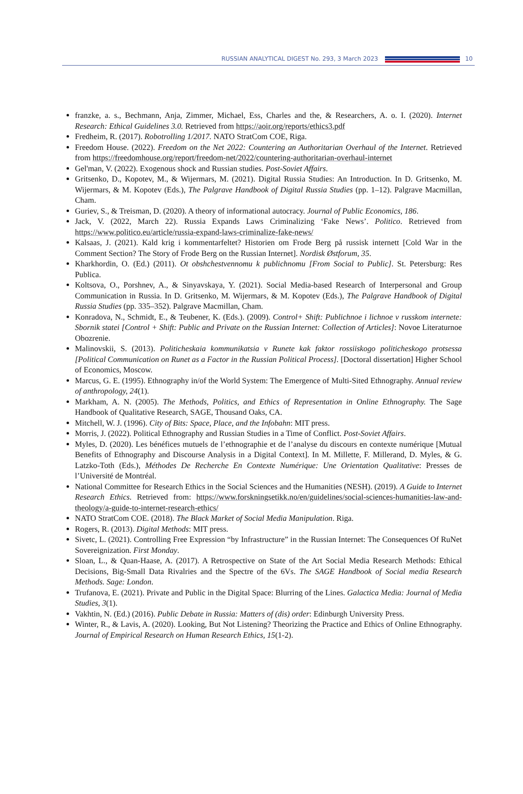RUSSIAN ANALYTICAL DIGEST No. 293, 3 March 2023
10
franzke, a. s., Bechmann, Anja, Zimmer, Michael, Ess, Charles and the, & Researchers, A. o. I. (2020). Internet Research: Ethical Guidelines 3.0. Retrieved from https://aoir.org/reports/ethics3.pdf
Fredheim, R. (2017). Robotrolling 1/2017. NATO StratCom COE, Riga.
Freedom House. (2022). Freedom on the Net 2022: Countering an Authoritarian Overhaul of the Internet. Retrieved from https://freedomhouse.org/report/freedom-net/2022/countering-authoritarian-overhaul-internet
Gel'man, V. (2022). Exogenous shock and Russian studies. Post-Soviet Affairs.
Gritsenko, D., Kopotev, M., & Wijermars, M. (2021). Digital Russia Studies: An Introduction. In D. Gritsenko, M. Wijermars, & M. Kopotev (Eds.), The Palgrave Handbook of Digital Russia Studies (pp. 1–12). Palgrave Macmillan, Cham.
Guriev, S., & Treisman, D. (2020). A theory of informational autocracy. Journal of Public Economics, 186.
Jack, V. (2022, March 22). Russia Expands Laws Criminalizing ‘Fake News’. Politico. Retrieved from https://www.politico.eu/article/russia-expand-laws-criminalize-fake-news/
Kalsaas, J. (2021). Kald krig i kommentarfeltet? Historien om Frode Berg på russisk internett [Cold War in the Comment Section? The Story of Frode Berg on the Russian Internet]. Nordisk Østforum, 35.
Kharkhordin, O. (Ed.) (2011). Ot obshchestvennomu k publichnomu [From Social to Public]. St. Petersburg: Res Publica.
Koltsova, O., Porshnev, A., & Sinyavskaya, Y. (2021). Social Media-based Research of Interpersonal and Group Communication in Russia. In D. Gritsenko, M. Wijermars, & M. Kopotev (Eds.), The Palgrave Handbook of Digital Russia Studies (pp. 335–352). Palgrave Macmillan, Cham.
Konradova, N., Schmidt, E., & Teubener, K. (Eds.). (2009). Control+ Shift: Publichnoe i lichnoe v russkom internete: Sbornik statei [Control + Shift: Public and Private on the Russian Internet: Collection of Articles]: Novoe Literaturnoe Obozrenie.
Malinovskii, S. (2013). Politicheskaia kommunikatsia v Runete kak faktor rossiiskogo politicheskogo protsessa [Political Communication on Runet as a Factor in the Russian Political Process]. [Doctoral dissertation] Higher School of Economics, Moscow.
Marcus, G. E. (1995). Ethnography in/of the World System: The Emergence of Multi-Sited Ethnography. Annual review of anthropology, 24(1).
Markham, A. N. (2005). The Methods, Politics, and Ethics of Representation in Online Ethnography. The Sage Handbook of Qualitative Research, SAGE, Thousand Oaks, CA.
Mitchell, W. J. (1996). City of Bits: Space, Place, and the Infobahn: MIT press.
Morris, J. (2022). Political Ethnography and Russian Studies in a Time of Conflict. Post-Soviet Affairs.
Myles, D. (2020). Les bénéfices mutuels de l’ethnographie et de l’analyse du discours en contexte numérique [Mutual Benefits of Ethnography and Discourse Analysis in a Digital Context]. In M. Millette, F. Millerand, D. Myles, & G. Latzko-Toth (Eds.), Méthodes De Recherche En Contexte Numérique: Une Orientation Qualitative: Presses de l’Université de Montréal.
National Committee for Research Ethics in the Social Sciences and the Humanities (NESH). (2019). A Guide to Internet Research Ethics. Retrieved from: https://www.forskningsetikk.no/en/guidelines/social-sciences-humanities-law-and-theology/a-guide-to-internet-research-ethics/
NATO StratCom COE. (2018). The Black Market of Social Media Manipulation. Riga.
Rogers, R. (2013). Digital Methods: MIT press.
Sivetc, L. (2021). Controlling Free Expression “by Infrastructure” in the Russian Internet: The Consequences Of RuNet Sovereignization. First Monday.
Sloan, L., & Quan-Haase, A. (2017). A Retrospective on State of the Art Social Media Research Methods: Ethical Decisions, Big-Small Data Rivalries and the Spectre of the 6Vs. The SAGE Handbook of Social media Research Methods. Sage: London.
Trufanova, E. (2021). Private and Public in the Digital Space: Blurring of the Lines. Galactica Media: Journal of Media Studies, 3(1).
Vakhtin, N. (Ed.) (2016). Public Debate in Russia: Matters of (dis) order: Edinburgh University Press.
Winter, R., & Lavis, A. (2020). Looking, But Not Listening? Theorizing the Practice and Ethics of Online Ethnography. Journal of Empirical Research on Human Research Ethics, 15(1-2).